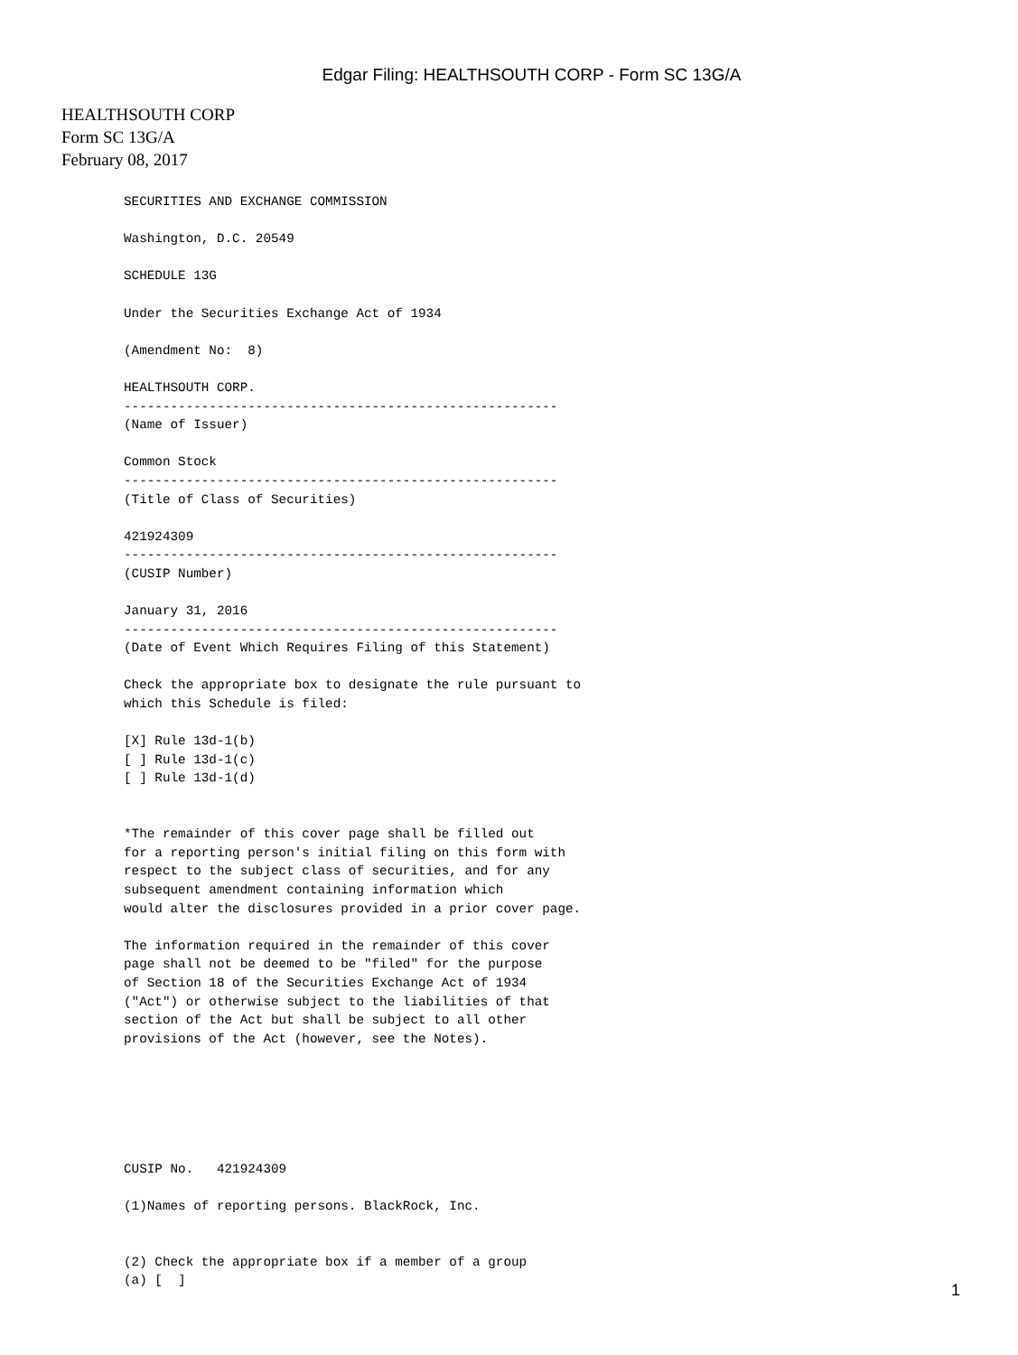Edgar Filing: HEALTHSOUTH CORP - Form SC 13G/A
HEALTHSOUTH CORP
Form SC 13G/A
February 08, 2017
SECURITIES AND EXCHANGE COMMISSION

Washington, D.C. 20549

SCHEDULE 13G

Under the Securities Exchange Act of 1934

(Amendment No:  8)

HEALTHSOUTH CORP.
--------------------------------------------------------
(Name of Issuer)

Common Stock
--------------------------------------------------------
(Title of Class of Securities)

421924309
--------------------------------------------------------
(CUSIP Number)

January 31, 2016
--------------------------------------------------------
(Date of Event Which Requires Filing of this Statement)

Check the appropriate box to designate the rule pursuant to
which this Schedule is filed:

[X] Rule 13d-1(b)
[ ] Rule 13d-1(c)
[ ] Rule 13d-1(d)


*The remainder of this cover page shall be filled out
for a reporting person's initial filing on this form with
respect to the subject class of securities, and for any
subsequent amendment containing information which
would alter the disclosures provided in a prior cover page.

The information required in the remainder of this cover
page shall not be deemed to be "filed" for the purpose
of Section 18 of the Securities Exchange Act of 1934
("Act") or otherwise subject to the liabilities of that
section of the Act but shall be subject to all other
provisions of the Act (however, see the Notes).






CUSIP No.   421924309

(1)Names of reporting persons. BlackRock, Inc.


(2) Check the appropriate box if a member of a group
(a) [  ]
1